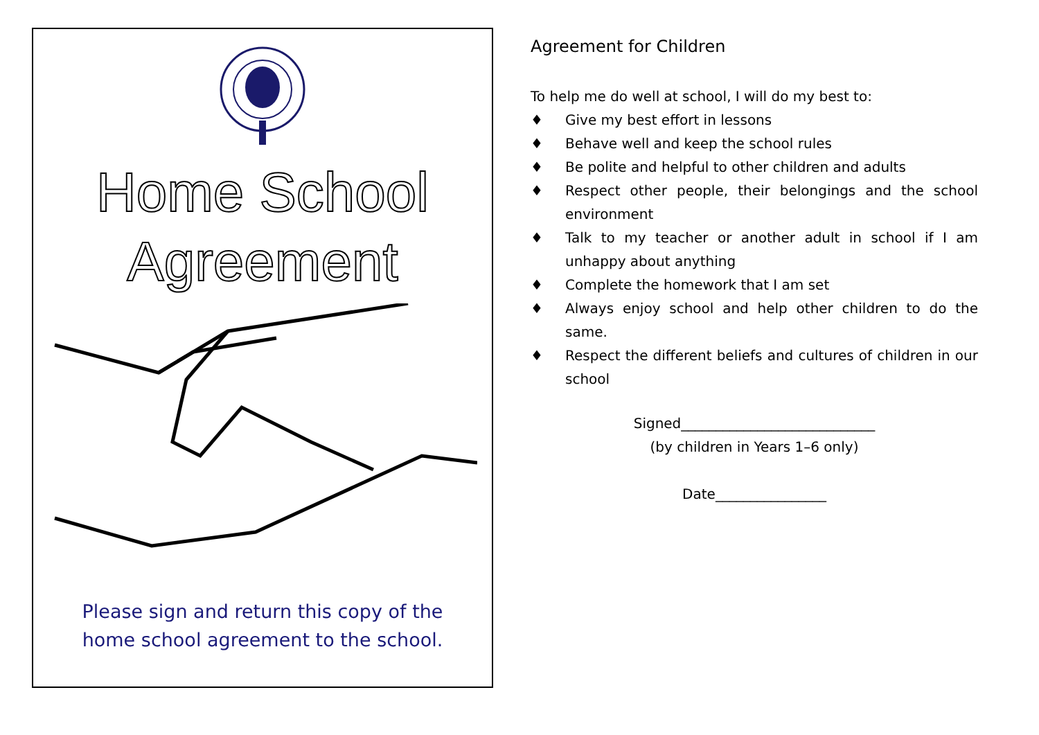Home School
Agreement
Please sign and return this copy of the home school agreement to the school.
Agreement for Children
To help me do well at school, I will do my best to:
♦ Give my best effort in lessons
♦ Behave well and keep the school rules
♦ Be polite and helpful to other children and adults
♦ Respect other people, their belongings and the school environment
♦ Talk to my teacher or another adult in school if I am unhappy about anything
♦ Complete the homework that I am set
♦ Always enjoy school and help other children to do the same.
♦ Respect the different beliefs and cultures of children in our school
Signed____________________________
(by children in Years 1–6 only)
Date________________